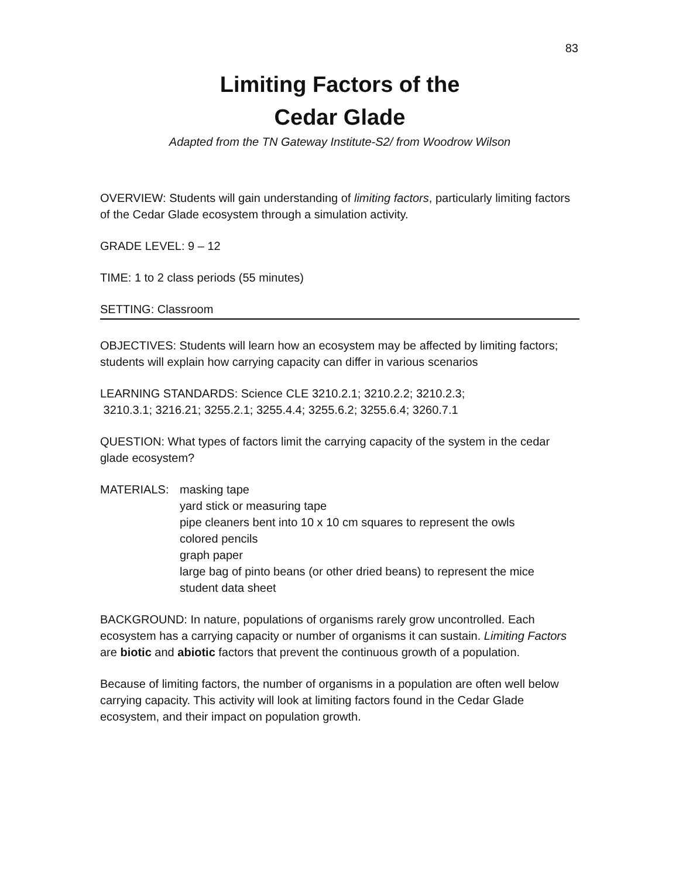83
Limiting Factors of the
Cedar Glade
Adapted from the TN Gateway Institute-S2/ from Woodrow Wilson
OVERVIEW: Students will gain understanding of limiting factors, particularly limiting factors of the Cedar Glade ecosystem through a simulation activity.
GRADE LEVEL: 9 – 12
TIME: 1 to 2 class periods (55 minutes)
SETTING: Classroom
OBJECTIVES: Students will learn how an ecosystem may be affected by limiting factors; students will explain how carrying capacity can differ in various scenarios
LEARNING STANDARDS: Science CLE 3210.2.1; 3210.2.2; 3210.2.3;
3210.3.1; 3216.21; 3255.2.1; 3255.4.4; 3255.6.2; 3255.6.4; 3260.7.1
QUESTION: What types of factors limit the carrying capacity of the system in the cedar glade ecosystem?
MATERIALS: masking tape
yard stick or measuring tape
pipe cleaners bent into 10 x 10 cm squares to represent the owls
colored pencils
graph paper
large bag of pinto beans (or other dried beans) to represent the mice
student data sheet
BACKGROUND: In nature, populations of organisms rarely grow uncontrolled. Each ecosystem has a carrying capacity or number of organisms it can sustain. Limiting Factors are biotic and abiotic factors that prevent the continuous growth of a population.
Because of limiting factors, the number of organisms in a population are often well below carrying capacity. This activity will look at limiting factors found in the Cedar Glade ecosystem, and their impact on population growth.